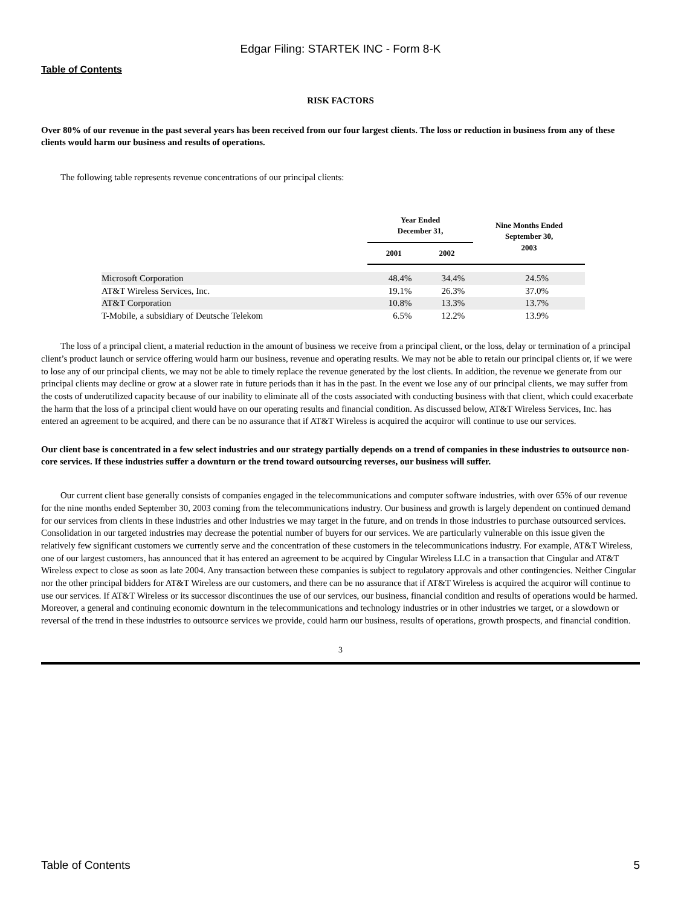Edgar Filing: STARTEK INC - Form 8-K
Table of Contents
RISK FACTORS
Over 80% of our revenue in the past several years has been received from our four largest clients. The loss or reduction in business from any of these clients would harm our business and results of operations.
The following table represents revenue concentrations of our principal clients:
| | Year Ended December 31, | | Nine Months Ended September 30, 2003 |
| --- | --- | --- | --- |
| | 2001 | 2002 | |
| Microsoft Corporation | 48.4% | 34.4% | 24.5% |
| AT&T Wireless Services, Inc. | 19.1% | 26.3% | 37.0% |
| AT&T Corporation | 10.8% | 13.3% | 13.7% |
| T-Mobile, a subsidiary of Deutsche Telekom | 6.5% | 12.2% | 13.9% |
The loss of a principal client, a material reduction in the amount of business we receive from a principal client, or the loss, delay or termination of a principal client’s product launch or service offering would harm our business, revenue and operating results. We may not be able to retain our principal clients or, if we were to lose any of our principal clients, we may not be able to timely replace the revenue generated by the lost clients. In addition, the revenue we generate from our principal clients may decline or grow at a slower rate in future periods than it has in the past. In the event we lose any of our principal clients, we may suffer from the costs of underutilized capacity because of our inability to eliminate all of the costs associated with conducting business with that client, which could exacerbate the harm that the loss of a principal client would have on our operating results and financial condition. As discussed below, AT&T Wireless Services, Inc. has entered an agreement to be acquired, and there can be no assurance that if AT&T Wireless is acquired the acquiror will continue to use our services.
Our client base is concentrated in a few select industries and our strategy partially depends on a trend of companies in these industries to outsource non-core services. If these industries suffer a downturn or the trend toward outsourcing reverses, our business will suffer.
Our current client base generally consists of companies engaged in the telecommunications and computer software industries, with over 65% of our revenue for the nine months ended September 30, 2003 coming from the telecommunications industry. Our business and growth is largely dependent on continued demand for our services from clients in these industries and other industries we may target in the future, and on trends in those industries to purchase outsourced services. Consolidation in our targeted industries may decrease the potential number of buyers for our services. We are particularly vulnerable on this issue given the relatively few significant customers we currently serve and the concentration of these customers in the telecommunications industry. For example, AT&T Wireless, one of our largest customers, has announced that it has entered an agreement to be acquired by Cingular Wireless LLC in a transaction that Cingular and AT&T Wireless expect to close as soon as late 2004. Any transaction between these companies is subject to regulatory approvals and other contingencies. Neither Cingular nor the other principal bidders for AT&T Wireless are our customers, and there can be no assurance that if AT&T Wireless is acquired the acquiror will continue to use our services. If AT&T Wireless or its successor discontinues the use of our services, our business, financial condition and results of operations would be harmed. Moreover, a general and continuing economic downturn in the telecommunications and technology industries or in other industries we target, or a slowdown or reversal of the trend in these industries to outsource services we provide, could harm our business, results of operations, growth prospects, and financial condition.
3
Table of Contents 5